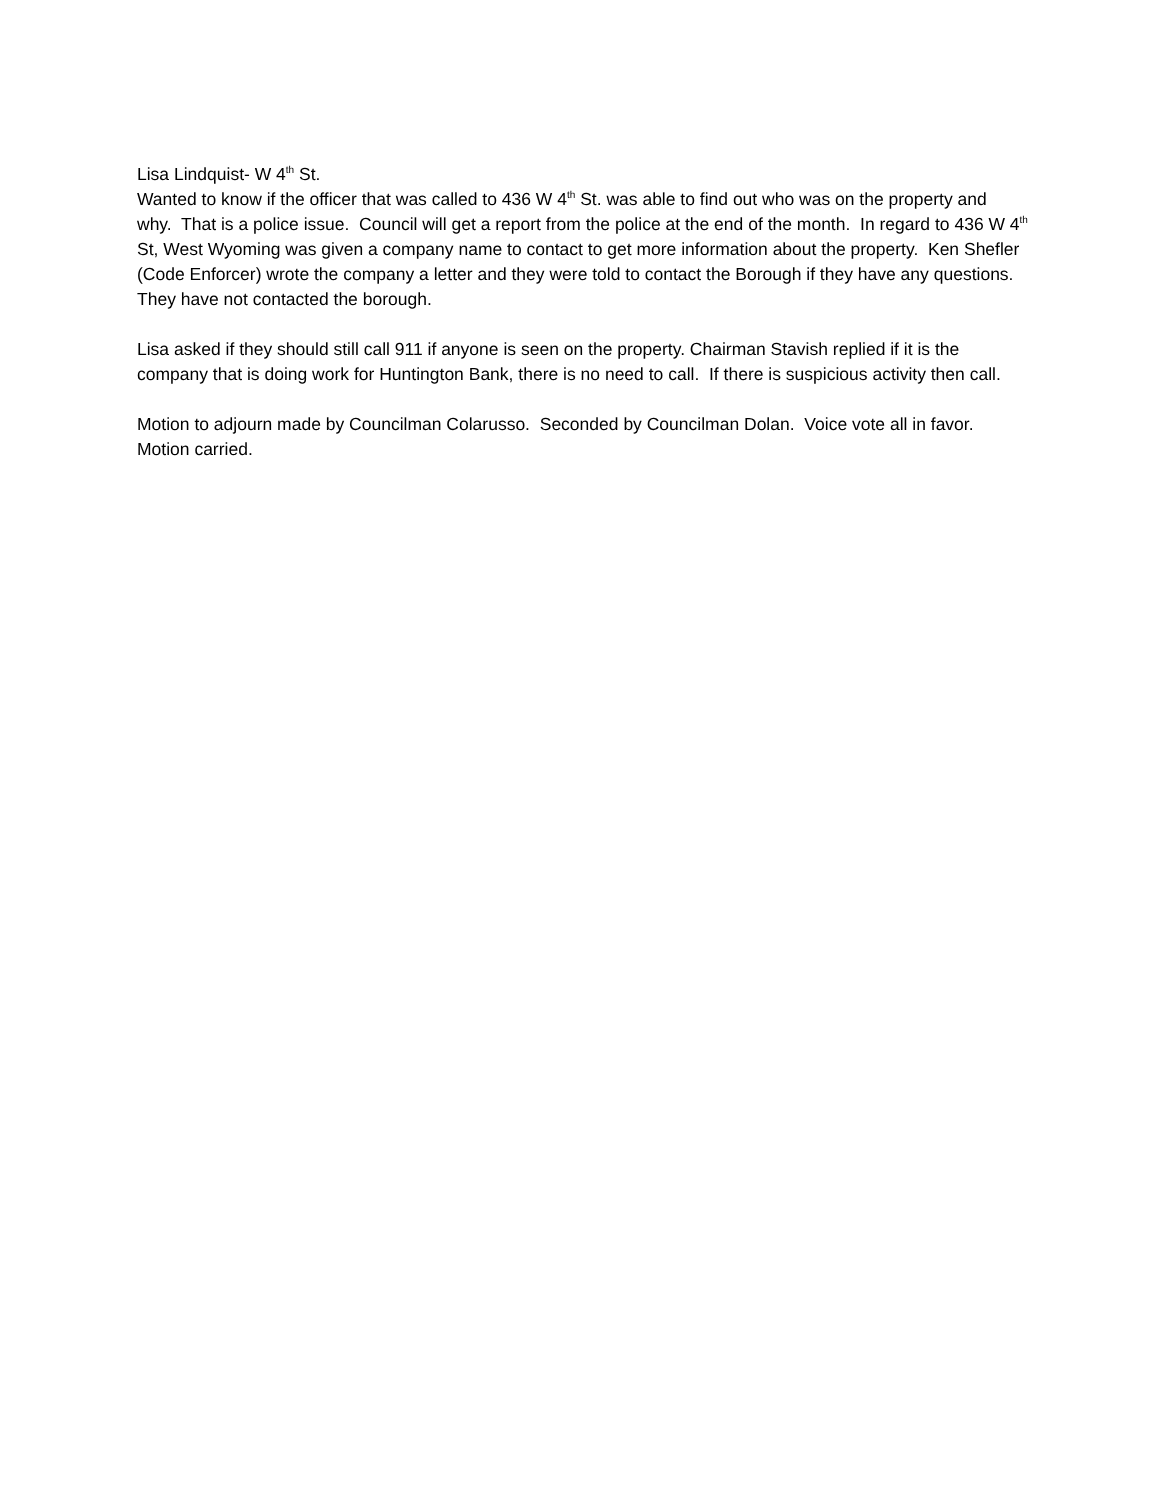Lisa Lindquist- W 4<sup>th</sup> St.
Wanted to know if the officer that was called to 436 W 4<sup>th</sup> St. was able to find out who was on the property and why. That is a police issue. Council will get a report from the police at the end of the month. In regard to 436 W 4<sup>th</sup> St, West Wyoming was given a company name to contact to get more information about the property. Ken Shefler (Code Enforcer) wrote the company a letter and they were told to contact the Borough if they have any questions. They have not contacted the borough.
Lisa asked if they should still call 911 if anyone is seen on the property. Chairman Stavish replied if it is the company that is doing work for Huntington Bank, there is no need to call. If there is suspicious activity then call.
Motion to adjourn made by Councilman Colarusso. Seconded by Councilman Dolan. Voice vote all in favor. Motion carried.